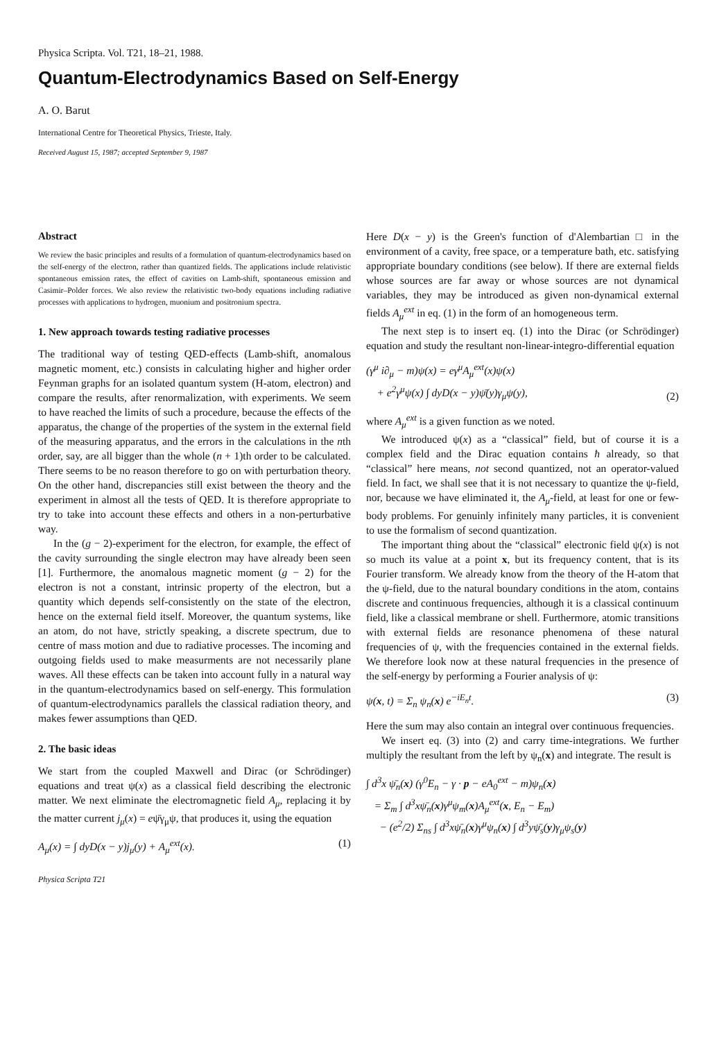Physica Scripta. Vol. T21, 18–21, 1988.
Quantum-Electrodynamics Based on Self-Energy
A. O. Barut
International Centre for Theoretical Physics, Trieste, Italy.
Received August 15, 1987; accepted September 9, 1987
Abstract
We review the basic principles and results of a formulation of quantum-electrodynamics based on the self-energy of the electron, rather than quantized fields. The applications include relativistic spontaneous emission rates, the effect of cavities on Lamb-shift, spontaneous emission and Casimir–Polder forces. We also review the relativistic two-body equations including radiative processes with applications to hydrogen, muonium and positronium spectra.
1. New approach towards testing radiative processes
The traditional way of testing QED-effects (Lamb-shift, anomalous magnetic moment, etc.) consists in calculating higher and higher order Feynman graphs for an isolated quantum system (H-atom, electron) and compare the results, after renormalization, with experiments. We seem to have reached the limits of such a procedure, because the effects of the apparatus, the change of the properties of the system in the external field of the measuring apparatus, and the errors in the calculations in the nth order, say, are all bigger than the whole (n + 1)th order to be calculated. There seems to be no reason therefore to go on with perturbation theory. On the other hand, discrepancies still exist between the theory and the experiment in almost all the tests of QED. It is therefore appropriate to try to take into account these effects and others in a non-perturbative way.
In the (g − 2)-experiment for the electron, for example, the effect of the cavity surrounding the single electron may have already been seen [1]. Furthermore, the anomalous magnetic moment (g − 2) for the electron is not a constant, intrinsic property of the electron, but a quantity which depends self-consistently on the state of the electron, hence on the external field itself. Moreover, the quantum systems, like an atom, do not have, strictly speaking, a discrete spectrum, due to centre of mass motion and due to radiative processes. The incoming and outgoing fields used to make measurments are not necessarily plane waves. All these effects can be taken into account fully in a natural way in the quantum-electrodynamics based on self-energy. This formulation of quantum-electrodynamics parallels the classical radiation theory, and makes fewer assumptions than QED.
2. The basic ideas
We start from the coupled Maxwell and Dirac (or Schrödinger) equations and treat ψ(x) as a classical field describing the electronic matter. We next eliminate the electromagnetic field A<sub>μ</sub>, replacing it by the matter current j<sub>μ</sub>(x) = eψ̄γ<sub>μ</sub>ψ, that produces it, using the equation
A<sub>μ</sub>(x) = ∫ dyD(x − y)j<sub>μ</sub>(y) + A<sub>μ</sub><sup>ext</sup>(x). (1)
Physica Scripta T21
Here D(x − y) is the Green's function of d'Alembartian □ in the environment of a cavity, free space, or a temperature bath, etc. satisfying appropriate boundary conditions (see below). If there are external fields whose sources are far away or whose sources are not dynamical variables, they may be introduced as given non-dynamical external fields A<sub>μ</sub><sup>ext</sup> in eq. (1) in the form of an homogeneous term.
The next step is to insert eq. (1) into the Dirac (or Schrödinger) equation and study the resultant non-linear-integro-differential equation
(γ<sup>μ</sup> i∂<sub>μ</sub> − m)ψ(x) = eγ<sup>μ</sup>A<sub>μ</sub><sup>ext</sup>(x)ψ(x)
+ e<sup>2</sup>γ<sup>μ</sup>ψ(x) ∫ dyD(x − y)ψ̄(y)γ<sub>μ</sub>ψ(y), (2)
where A<sub>μ</sub><sup>ext</sup> is a given function as we noted.
We introduced ψ(x) as a “classical” field, but of course it is a complex field and the Dirac equation contains ħ already, so that “classical” here means, not second quantized, not an operator-valued field. In fact, we shall see that it is not necessary to quantize the ψ-field, nor, because we have eliminated it, the A<sub>μ</sub>-field, at least for one or few-body problems. For genuinly infinitely many particles, it is convenient to use the formalism of second quantization.
The important thing about the “classical” electronic field ψ(x) is not so much its value at a point x, but its frequency content, that is its Fourier transform. We already know from the theory of the H-atom that the ψ-field, due to the natural boundary conditions in the atom, contains discrete and continuous frequencies, although it is a classical continuum field, like a classical membrane or shell. Furthermore, atomic transitions with external fields are resonance phenomena of these natural frequencies of ψ, with the frequencies contained in the external fields. We therefore look now at these natural frequencies in the presence of the self-energy by performing a Fourier analysis of ψ:
ψ(x, t) = Σ<sub>n</sub> ψ<sub>n</sub>(x) e<sup>−iE<sub>n</sub>t</sup>. (3)
Here the sum may also contain an integral over continuous frequencies.
We insert eq. (3) into (2) and carry time-integrations. We further multiply the resultant from the left by ψ<sub>n</sub>(x) and integrate. The result is
∫ d<sup>3</sup>x ψ̄<sub>n</sub>(x) (γ<sup>0</sup>E<sub>n</sub> − γ · p − eA<sub>0</sub><sup>ext</sup> − m)ψ<sub>n</sub>(x)
= Σ<sub>m</sub> ∫ d<sup>3</sup>xψ̄<sub>n</sub>(x)γ<sup>μ</sup>ψ<sub>m</sub>(x)A<sub>μ</sub><sup>ext</sup>(x, E<sub>n</sub> − E<sub>m</sub>)
− (e<sup>2</sup>/2) Σ<sub>ns</sub> ∫ d<sup>3</sup>xψ̄<sub>n</sub>(x)γ<sup>μ</sup>ψ<sub>n</sub>(x) ∫ d<sup>3</sup>yψ̄<sub>s</sub>(y)γ<sub>μ</sub>ψ<sub>s</sub>(y)